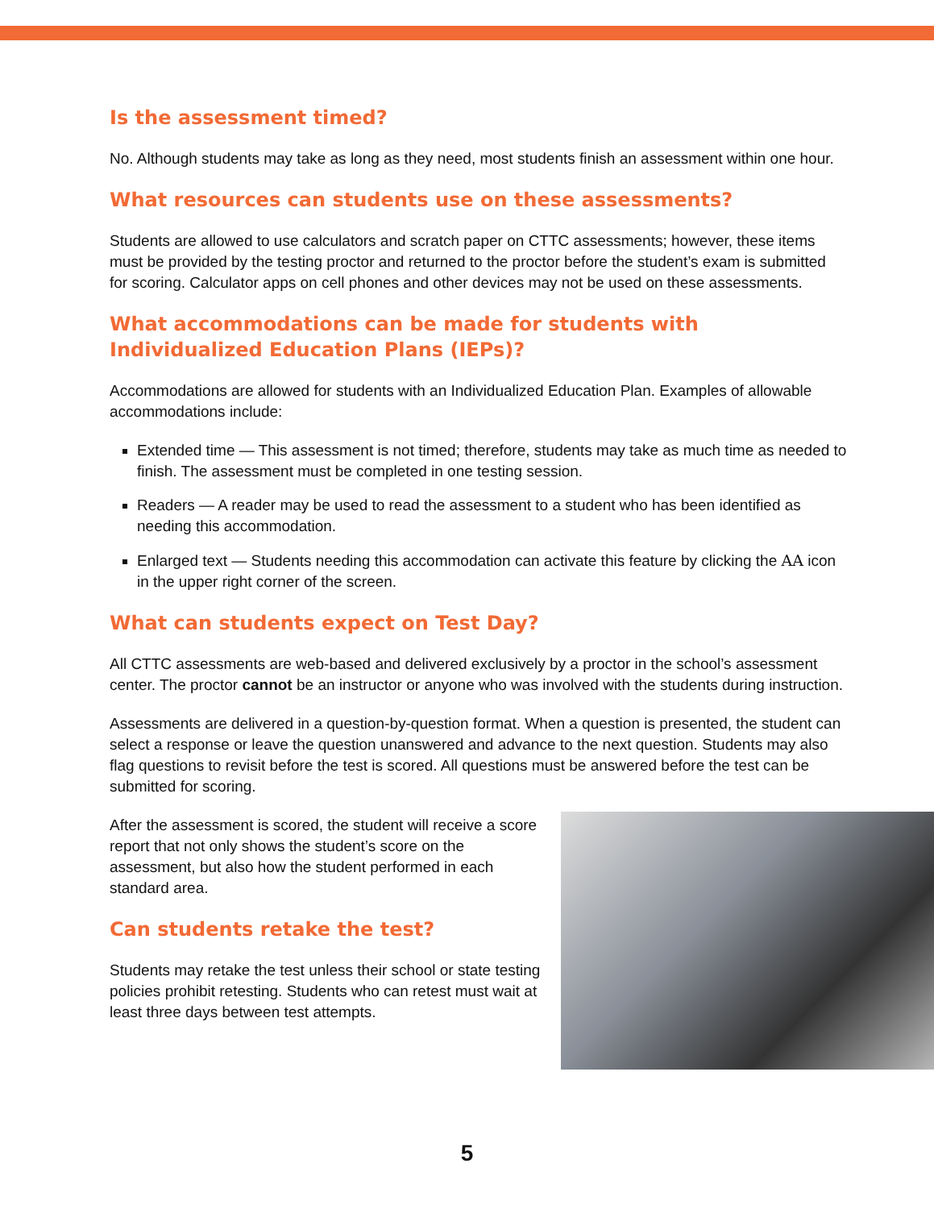Is the assessment timed?
No. Although students may take as long as they need, most students finish an assessment within one hour.
What resources can students use on these assessments?
Students are allowed to use calculators and scratch paper on CTTC assessments; however, these items must be provided by the testing proctor and returned to the proctor before the student’s exam is submitted for scoring. Calculator apps on cell phones and other devices may not be used on these assessments.
What accommodations can be made for students with Individualized Education Plans (IEPs)?
Accommodations are allowed for students with an Individualized Education Plan. Examples of allowable accommodations include:
Extended time — This assessment is not timed; therefore, students may take as much time as needed to finish. The assessment must be completed in one testing session.
Readers — A reader may be used to read the assessment to a student who has been identified as needing this accommodation.
Enlarged text — Students needing this accommodation can activate this feature by clicking the AA icon in the upper right corner of the screen.
What can students expect on Test Day?
All CTTC assessments are web-based and delivered exclusively by a proctor in the school’s assessment center. The proctor cannot be an instructor or anyone who was involved with the students during instruction.
Assessments are delivered in a question-by-question format. When a question is presented, the student can select a response or leave the question unanswered and advance to the next question. Students may also flag questions to revisit before the test is scored. All questions must be answered before the test can be submitted for scoring.
After the assessment is scored, the student will receive a score report that not only shows the student’s score on the assessment, but also how the student performed in each standard area.
Can students retake the test?
Students may retake the test unless their school or state testing policies prohibit retesting. Students who can retest must wait at least three days between test attempts.
5